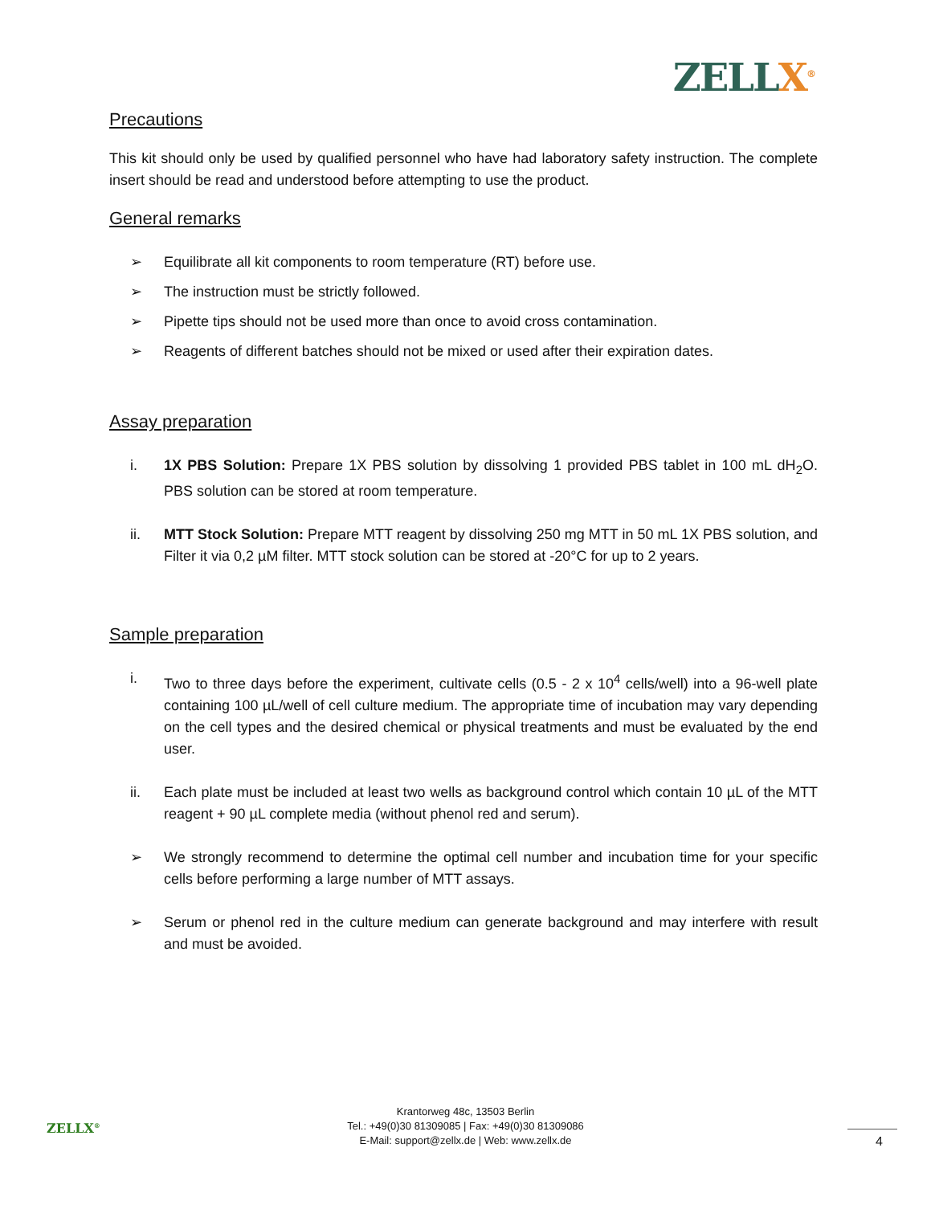ZELLX<sup>®</sup>
Precautions
This kit should only be used by qualified personnel who have had laboratory safety instruction. The complete insert should be read and understood before attempting to use the product.
General remarks
➢ Equilibrate all kit components to room temperature (RT) before use.
➢ The instruction must be strictly followed.
➢ Pipette tips should not be used more than once to avoid cross contamination.
➢ Reagents of different batches should not be mixed or used after their expiration dates.
Assay preparation
i. 1X PBS Solution: Prepare 1X PBS solution by dissolving 1 provided PBS tablet in 100 mL dH<sub>2</sub>O. PBS solution can be stored at room temperature.
ii. MTT Stock Solution: Prepare MTT reagent by dissolving 250 mg MTT in 50 mL 1X PBS solution, and Filter it via 0,2 µM filter. MTT stock solution can be stored at -20°C for up to 2 years.
Sample preparation
i. Two to three days before the experiment, cultivate cells (0.5 - 2 x 10<sup>4</sup> cells/well) into a 96-well plate containing 100 µL/well of cell culture medium. The appropriate time of incubation may vary depending on the cell types and the desired chemical or physical treatments and must be evaluated by the end user.
ii. Each plate must be included at least two wells as background control which contain 10 µL of the MTT reagent + 90 µL complete media (without phenol red and serum).
➢ We strongly recommend to determine the optimal cell number and incubation time for your specific cells before performing a large number of MTT assays.
➢ Serum or phenol red in the culture medium can generate background and may interfere with result and must be avoided.
ZELLX<sup>®</sup>
Krantorweg 48c, 13503 Berlin
Tel.: +49(0)30 81309085 | Fax: +49(0)30 81309086
E-Mail: support@zellx.de | Web: www.zellx.de
4